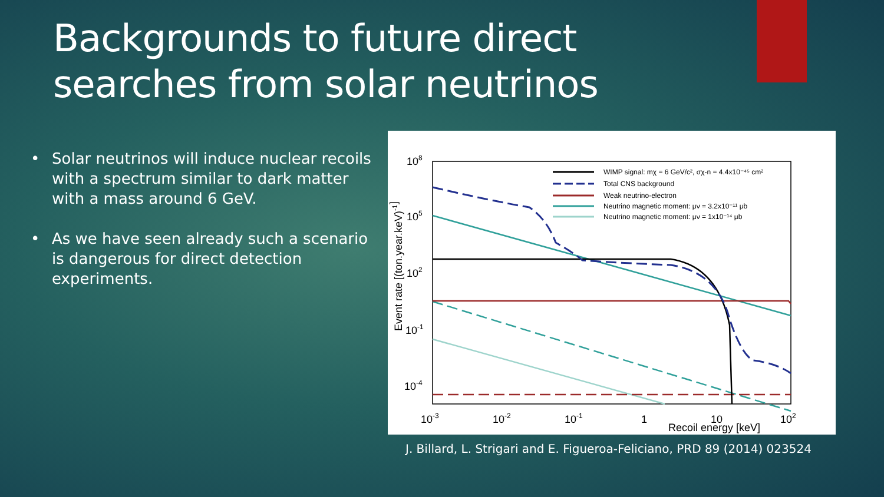Backgrounds to future direct
searches from solar neutrinos
• Solar neutrinos will induce nuclear recoils with a spectrum similar to dark matter with a mass around 6 GeV.
• As we have seen already such a scenario is dangerous for direct detection experiments.
108
105
102
10-1
10-4
10-3
10-2
10-1
1
10
102
Recoil energy [keV]
Event rate [(ton.year.keV)-1]
WIMP signal: mχ = 6 GeV/c², σχ-n = 4.4x10⁻⁴⁵ cm²
Total CNS background
Weak neutrino-electron
Neutrino magnetic moment: μν = 3.2x10⁻¹¹ μb
Neutrino magnetic moment: μν = 1x10⁻¹⁴ μb
J. Billard, L. Strigari and E. Figueroa-Feliciano, PRD 89 (2014) 023524